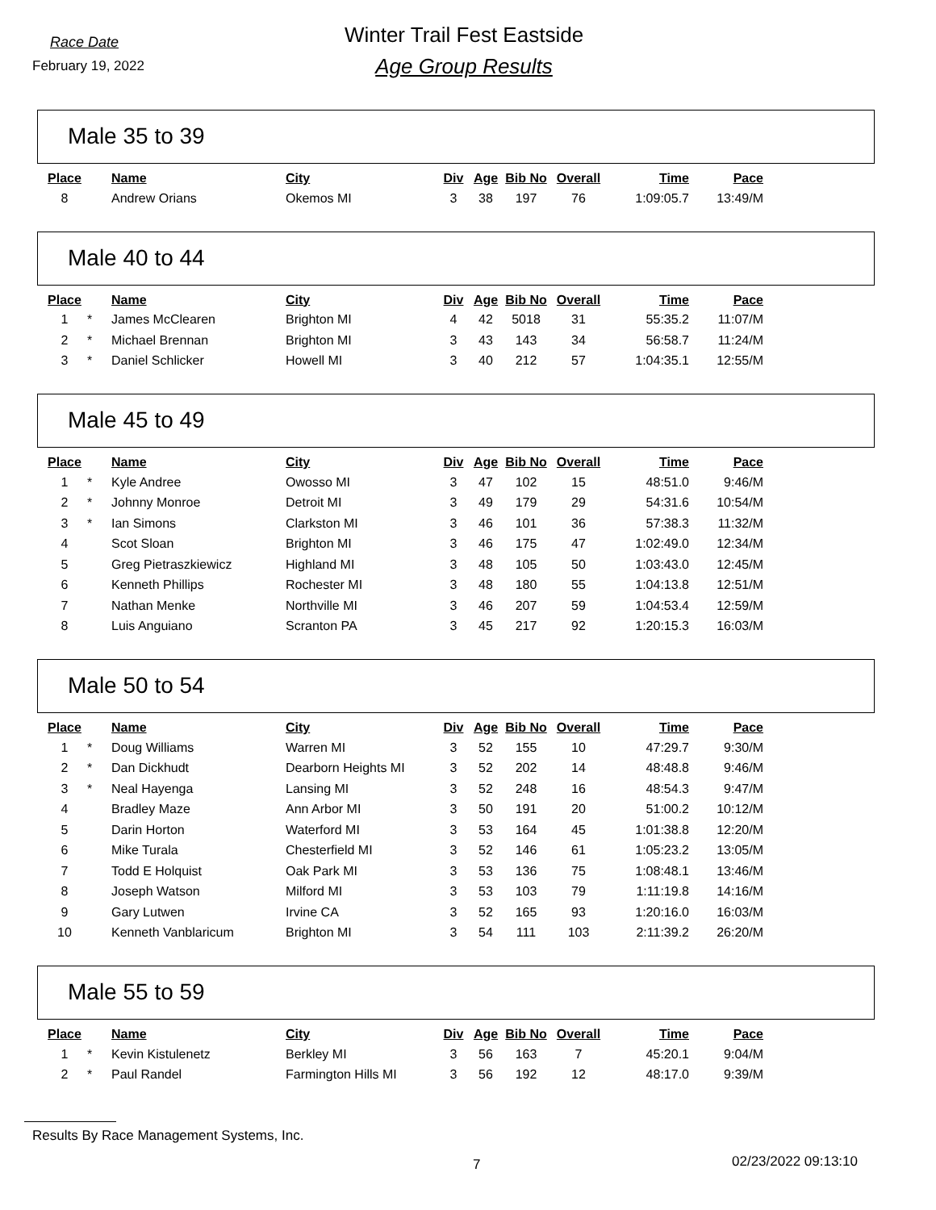Race Date
February 19, 2022
Winter Trail Fest Eastside
Age Group Results
Male 35 to 39
| Place | | Name | City | Div | Age | Bib No | Overall | Time | Pace |
| --- | --- | --- | --- | --- | --- | --- | --- | --- | --- |
| 8 | | Andrew Orians | Okemos MI | 3 | 38 | 197 | 76 | 1:09:05.7 | 13:49/M |
Male 40 to 44
| Place | | Name | City | Div | Age | Bib No | Overall | Time | Pace |
| --- | --- | --- | --- | --- | --- | --- | --- | --- | --- |
| 1 | * | James McClearen | Brighton MI | 4 | 42 | 5018 | 31 | 55:35.2 | 11:07/M |
| 2 | * | Michael Brennan | Brighton MI | 3 | 43 | 143 | 34 | 56:58.7 | 11:24/M |
| 3 | * | Daniel Schlicker | Howell MI | 3 | 40 | 212 | 57 | 1:04:35.1 | 12:55/M |
Male 45 to 49
| Place | | Name | City | Div | Age | Bib No | Overall | Time | Pace |
| --- | --- | --- | --- | --- | --- | --- | --- | --- | --- |
| 1 | * | Kyle Andree | Owosso MI | 3 | 47 | 102 | 15 | 48:51.0 | 9:46/M |
| 2 | * | Johnny Monroe | Detroit MI | 3 | 49 | 179 | 29 | 54:31.6 | 10:54/M |
| 3 | * | Ian Simons | Clarkston MI | 3 | 46 | 101 | 36 | 57:38.3 | 11:32/M |
| 4 | | Scot Sloan | Brighton MI | 3 | 46 | 175 | 47 | 1:02:49.0 | 12:34/M |
| 5 | | Greg Pietraszkiewicz | Highland MI | 3 | 48 | 105 | 50 | 1:03:43.0 | 12:45/M |
| 6 | | Kenneth Phillips | Rochester MI | 3 | 48 | 180 | 55 | 1:04:13.8 | 12:51/M |
| 7 | | Nathan Menke | Northville MI | 3 | 46 | 207 | 59 | 1:04:53.4 | 12:59/M |
| 8 | | Luis Anguiano | Scranton PA | 3 | 45 | 217 | 92 | 1:20:15.3 | 16:03/M |
Male 50 to 54
| Place | | Name | City | Div | Age | Bib No | Overall | Time | Pace |
| --- | --- | --- | --- | --- | --- | --- | --- | --- | --- |
| 1 | * | Doug Williams | Warren MI | 3 | 52 | 155 | 10 | 47:29.7 | 9:30/M |
| 2 | * | Dan Dickhudt | Dearborn Heights MI | 3 | 52 | 202 | 14 | 48:48.8 | 9:46/M |
| 3 | * | Neal Hayenga | Lansing MI | 3 | 52 | 248 | 16 | 48:54.3 | 9:47/M |
| 4 | | Bradley Maze | Ann Arbor MI | 3 | 50 | 191 | 20 | 51:00.2 | 10:12/M |
| 5 | | Darin Horton | Waterford MI | 3 | 53 | 164 | 45 | 1:01:38.8 | 12:20/M |
| 6 | | Mike Turala | Chesterfield MI | 3 | 52 | 146 | 61 | 1:05:23.2 | 13:05/M |
| 7 | | Todd E Holquist | Oak Park MI | 3 | 53 | 136 | 75 | 1:08:48.1 | 13:46/M |
| 8 | | Joseph Watson | Milford MI | 3 | 53 | 103 | 79 | 1:11:19.8 | 14:16/M |
| 9 | | Gary Lutwen | Irvine CA | 3 | 52 | 165 | 93 | 1:20:16.0 | 16:03/M |
| 10 | | Kenneth Vanblaricum | Brighton MI | 3 | 54 | 111 | 103 | 2:11:39.2 | 26:20/M |
Male 55 to 59
| Place | | Name | City | Div | Age | Bib No | Overall | Time | Pace |
| --- | --- | --- | --- | --- | --- | --- | --- | --- | --- |
| 1 | * | Kevin Kistulenetz | Berkley MI | 3 | 56 | 163 | 7 | 45:20.1 | 9:04/M |
| 2 | * | Paul Randel | Farmington Hills MI | 3 | 56 | 192 | 12 | 48:17.0 | 9:39/M |
Results By Race Management Systems, Inc.
7 02/23/2022 09:13:10